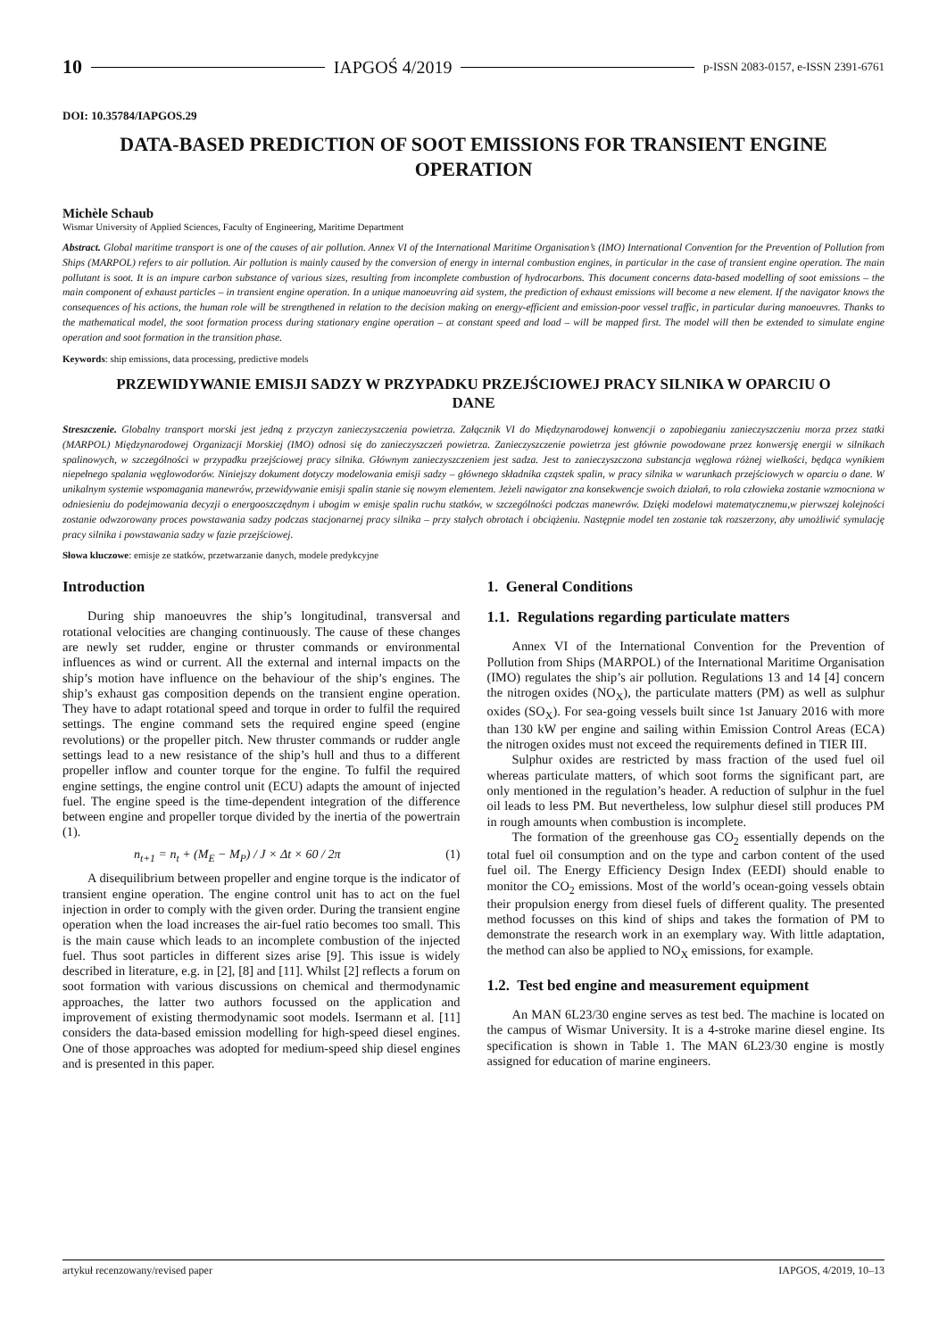10 IAPGOŚ 4/2019 p-ISSN 2083-0157, e-ISSN 2391-6761
DOI: 10.35784/IAPGOS.29
DATA-BASED PREDICTION OF SOOT EMISSIONS FOR TRANSIENT ENGINE OPERATION
Michèle Schaub
Wismar University of Applied Sciences, Faculty of Engineering, Maritime Department
Abstract. Global maritime transport is one of the causes of air pollution. Annex VI of the International Maritime Organisation’s (IMO) International Convention for the Prevention of Pollution from Ships (MARPOL) refers to air pollution. Air pollution is mainly caused by the conversion of energy in internal combustion engines, in particular in the case of transient engine operation. The main pollutant is soot. It is an impure carbon substance of various sizes, resulting from incomplete combustion of hydrocarbons. This document concerns data-based modelling of soot emissions – the main component of exhaust particles – in transient engine operation. In a unique manoeuvring aid system, the prediction of exhaust emissions will become a new element. If the navigator knows the consequences of his actions, the human role will be strengthened in relation to the decision making on energy-efficient and emission-poor vessel traffic, in particular during manoeuvres. Thanks to the mathematical model, the soot formation process during stationary engine operation – at constant speed and load – will be mapped first. The model will then be extended to simulate engine operation and soot formation in the transition phase.
Keywords: ship emissions, data processing, predictive models
PRZEWIDYWANIE EMISJI SADZY W PRZYPADKU PRZEJŚCIOWEJ PRACY SILNIKA W OPARCIU O DANE
Streszczenie. Globalny transport morski jest jedną z przyczyn zanieczyszczenia powietrza. Załącznik VI do Międzynarodowej konwencji o zapobieganiu zanieczyszczeniu morza przez statki (MARPOL) Międzynarodowej Organizacji Morskiej (IMO) odnosi się do zanieczyszczeń powietrza. Zanieczyszczenie powietrza jest głównie powodowane przez konwersję energii w silnikach spalinowych, w szczególności w przypadku przejściowej pracy silnika. Głównym zanieczyszczeniem jest sadza. Jest to zanieczyszczona substancja węglowa różnej wielkości, będąca wynikiem niepełnego spalania węglowodorów. Niniejszy dokument dotyczy modelowania emisji sadzy – głównego składnika cząstek spalin, w pracy silnika w warunkach przejściowych w oparciu o dane. W unikalnym systemie wspomagania manewrów, przewidywanie emisji spalin stanie się nowym elementem. Jeżeli nawigator zna konsekwencje swoich działań, to rola człowieka zostanie wzmocniona w odniesieniu do podejmowania decyzji o energooszczędnym i ubogim w emisje spalin ruchu statków, w szczególności podczas manewrów. Dzięki modelowi matematycznemu,w pierwszej kolejności zostanie odwzorowany proces powstawania sadzy podczas stacjonarnej pracy silnika – przy stałych obrotach i obciążeniu. Następnie model ten zostanie tak rozszerzony, aby umożliwić symulację pracy silnika i powstawania sadzy w fazie przejściowej.
Słowa kluczowe: emisje ze statków, przetwarzanie danych, modele predykcyjne
Introduction
During ship manoeuvres the ship’s longitudinal, transversal and rotational velocities are changing continuously. The cause of these changes are newly set rudder, engine or thruster commands or environmental influences as wind or current. All the external and internal impacts on the ship’s motion have influence on the behaviour of the ship’s engines. The ship’s exhaust gas composition depends on the transient engine operation. They have to adapt rotational speed and torque in order to fulfil the required settings. The engine command sets the required engine speed (engine revolutions) or the propeller pitch. New thruster commands or rudder angle settings lead to a new resistance of the ship’s hull and thus to a different propeller inflow and counter torque for the engine. To fulfil the required engine settings, the engine control unit (ECU) adapts the amount of injected fuel. The engine speed is the time-dependent integration of the difference between engine and propeller torque divided by the inertia of the powertrain (1).
n<sub>t+1</sub> = n<sub>t</sub> + (M<sub>E</sub> − M<sub>P</sub>) / J × Δt × 60 / 2π (1)
A disequilibrium between propeller and engine torque is the indicator of transient engine operation. The engine control unit has to act on the fuel injection in order to comply with the given order. During the transient engine operation when the load increases the air-fuel ratio becomes too small. This is the main cause which leads to an incomplete combustion of the injected fuel. Thus soot particles in different sizes arise [9]. This issue is widely described in literature, e.g. in [2], [8] and [11]. Whilst [2] reflects a forum on soot formation with various discussions on chemical and thermodynamic approaches, the latter two authors focussed on the application and improvement of existing thermodynamic soot models. Isermann et al. [11] considers the data-based emission modelling for high-speed diesel engines. One of those approaches was adopted for medium-speed ship diesel engines and is presented in this paper.
1. General Conditions
1.1. Regulations regarding particulate matters
Annex VI of the International Convention for the Prevention of Pollution from Ships (MARPOL) of the International Maritime Organisation (IMO) regulates the ship’s air pollution. Regulations 13 and 14 [4] concern the nitrogen oxides (NO<sub>X</sub>), the particulate matters (PM) as well as sulphur oxides (SO<sub>X</sub>). For sea-going vessels built since 1st January 2016 with more than 130 kW per engine and sailing within Emission Control Areas (ECA) the nitrogen oxides must not exceed the requirements defined in TIER III.
Sulphur oxides are restricted by mass fraction of the used fuel oil whereas particulate matters, of which soot forms the significant part, are only mentioned in the regulation’s header. A reduction of sulphur in the fuel oil leads to less PM. But nevertheless, low sulphur diesel still produces PM in rough amounts when combustion is incomplete.
The formation of the greenhouse gas CO<sub>2</sub> essentially depends on the total fuel oil consumption and on the type and carbon content of the used fuel oil. The Energy Efficiency Design Index (EEDI) should enable to monitor the CO<sub>2</sub> emissions. Most of the world’s ocean-going vessels obtain their propulsion energy from diesel fuels of different quality. The presented method focusses on this kind of ships and takes the formation of PM to demonstrate the research work in an exemplary way. With little adaptation, the method can also be applied to NO<sub>X</sub> emissions, for example.
1.2. Test bed engine and measurement equipment
An MAN 6L23/30 engine serves as test bed. The machine is located on the campus of Wismar University. It is a 4-stroke marine diesel engine. Its specification is shown in Table 1. The MAN 6L23/30 engine is mostly assigned for education of marine engineers.
artykuł recenzowany/revised paper IAPGOS, 4/2019, 10–13